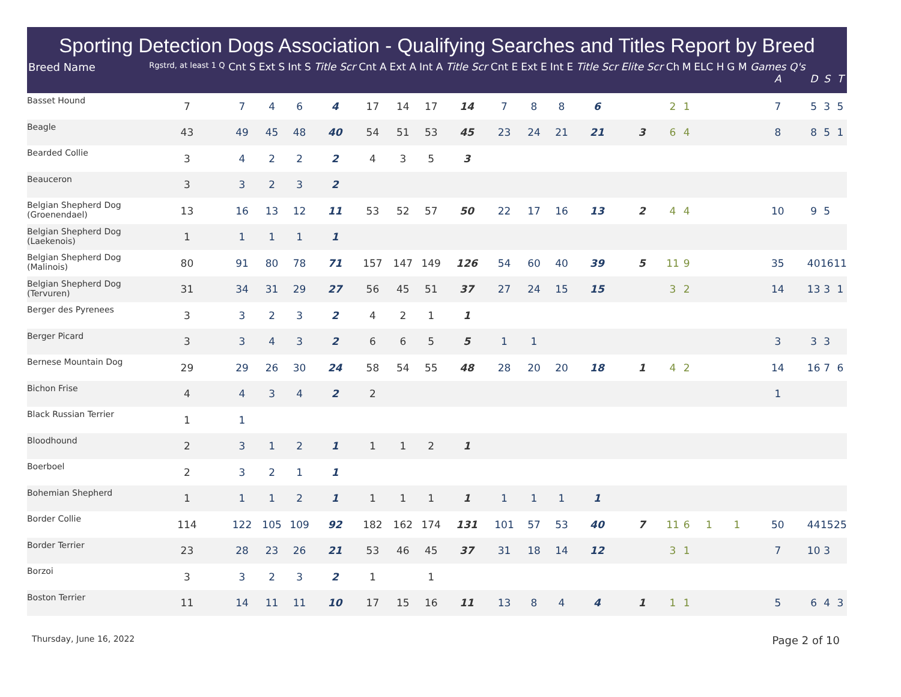Sporting Detection Dogs Association - Qualifying Searches and Titles Report by Breed
| Breed Name | Rgstrd, at least 1 Q | Cnt S | Ext S | Int S | Title Scr | Cnt A | Ext A | Int A | Title Scr | Cnt E | Ext E | Int E | Title Scr | Elite Scr | Ch | M | ELC H | G M | Games Q's A | D | S | T |
| --- | --- | --- | --- | --- | --- | --- | --- | --- | --- | --- | --- | --- | --- | --- | --- | --- | --- | --- | --- | --- | --- | --- |
| Basset Hound | 7 | 7 | 4 | 6 | 4 | 17 | 14 | 17 | 14 | 7 | 8 | 8 | 6 | | 2 | 1 | | | 7 | 5 | 3 | 5 |
| Beagle | 43 | 49 | 45 | 48 | 40 | 54 | 51 | 53 | 45 | 23 | 24 | 21 | 21 | 3 | 6 | 4 | | | 8 | 8 | 5 | 1 |
| Bearded Collie | 3 | 4 | 2 | 2 | 2 | 4 | 3 | 5 | 3 | | | | | | | | | | | | | |
| Beauceron | 3 | 3 | 2 | 3 | 2 | | | | | | | | | | | | | | | | | |
| Belgian Shepherd Dog (Groenendael) | 13 | 16 | 13 | 12 | 11 | 53 | 52 | 57 | 50 | 22 | 17 | 16 | 13 | 2 | 4 | 4 | | | 10 | 9 | 5 | |
| Belgian Shepherd Dog (Laekenois) | 1 | 1 | 1 | 1 | 1 | | | | | | | | | | | | | | | | | |
| Belgian Shepherd Dog (Malinois) | 80 | 91 | 80 | 78 | 71 | 157 | 147 | 149 | 126 | 54 | 60 | 40 | 39 | 5 | 11 | 9 | | | 35 | 40 | 16 | 11 |
| Belgian Shepherd Dog (Tervuren) | 31 | 34 | 31 | 29 | 27 | 56 | 45 | 51 | 37 | 27 | 24 | 15 | 15 | | 3 | 2 | | | 14 | 13 | 3 | 1 |
| Berger des Pyrenees | 3 | 3 | 2 | 3 | 2 | 4 | 2 | 1 | 1 | | | | | | | | | | | | | |
| Berger Picard | 3 | 3 | 4 | 3 | 2 | 6 | 6 | 5 | 5 | 1 | 1 | | | | | | | | 3 | 3 | 3 | |
| Bernese Mountain Dog | 29 | 29 | 26 | 30 | 24 | 58 | 54 | 55 | 48 | 28 | 20 | 20 | 18 | 1 | 4 | 2 | | | 14 | 16 | 7 | 6 |
| Bichon Frise | 4 | 4 | 3 | 4 | 2 | 2 | | | | | | | | | | | | | 1 | | | |
| Black Russian Terrier | 1 | 1 | | | | | | | | | | | | | | | | | | | | |
| Bloodhound | 2 | 3 | 1 | 2 | 1 | 1 | 1 | 2 | 1 | | | | | | | | | | | | | |
| Boerboel | 2 | 3 | 2 | 1 | 1 | | | | | | | | | | | | | | | | | |
| Bohemian Shepherd | 1 | 1 | 1 | 2 | 1 | 1 | 1 | 1 | 1 | 1 | 1 | 1 | 1 | | | | | | | | | |
| Border Collie | 114 | 122 | 105 | 109 | 92 | 182 | 162 | 174 | 131 | 101 | 57 | 53 | 40 | 7 | 11 | 6 | 1 | 1 | 50 | 44 | 15 | 25 |
| Border Terrier | 23 | 28 | 23 | 26 | 21 | 53 | 46 | 45 | 37 | 31 | 18 | 14 | 12 | | 3 | 1 | | | 7 | 10 | 3 | |
| Borzoi | 3 | 3 | 2 | 3 | 2 | 1 | | 1 | | | | | | | | | | | | | | |
| Boston Terrier | 11 | 14 | 11 | 11 | 10 | 17 | 15 | 16 | 11 | 13 | 8 | 4 | 4 | 1 | 1 | 1 | | | 5 | 6 | 4 | 3 |
Thursday, June 16, 2022 Page 2 of 10